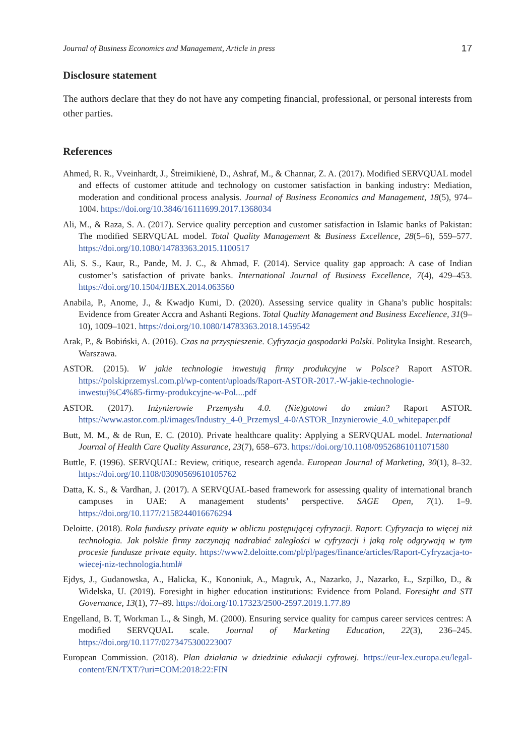Journal of Business Economics and Management, Article in press 17
Disclosure statement
The authors declare that they do not have any competing financial, professional, or personal interests from other parties.
References
Ahmed, R. R., Vveinhardt, J., Štreimikienė, D., Ashraf, M., & Channar, Z. A. (2017). Modified SERVQUAL model and effects of customer attitude and technology on customer satisfaction in banking industry: Mediation, moderation and conditional process analysis. Journal of Business Economics and Management, 18(5), 974–1004. https://doi.org/10.3846/16111699.2017.1368034
Ali, M., & Raza, S. A. (2017). Service quality perception and customer satisfaction in Islamic banks of Pakistan: The modified SERVQUAL model. Total Quality Management & Business Excellence, 28(5–6), 559–577. https://doi.org/10.1080/14783363.2015.1100517
Ali, S. S., Kaur, R., Pande, M. J. C., & Ahmad, F. (2014). Service quality gap approach: A case of Indian customer’s satisfaction of private banks. International Journal of Business Excellence, 7(4), 429–453. https://doi.org/10.1504/IJBEX.2014.063560
Anabila, P., Anome, J., & Kwadjo Kumi, D. (2020). Assessing service quality in Ghana’s public hospitals: Evidence from Greater Accra and Ashanti Regions. Total Quality Management and Business Excellence, 31(9–10), 1009–1021. https://doi.org/10.1080/14783363.2018.1459542
Arak, P., & Bobiński, A. (2016). Czas na przyspieszenie. Cyfryzacja gospodarki Polski. Polityka Insight. Research, Warszawa.
ASTOR. (2015). W jakie technologie inwestują firmy produkcyjne w Polsce? Raport ASTOR. https://polskiprzemysl.com.pl/wp-content/uploads/Raport-ASTOR-2017.-W-jakie-technologie-inwestuj%C4%85-firmy-produkcyjne-w-Pol....pdf
ASTOR. (2017). Inżynierowie Przemysłu 4.0. (Nie)gotowi do zmian? Raport ASTOR. https://www.astor.com.pl/images/Industry_4-0_Przemysl_4-0/ASTOR_Inzynierowie_4.0_whitepaper.pdf
Butt, M. M., & de Run, E. C. (2010). Private healthcare quality: Applying a SERVQUAL model. International Journal of Health Care Quality Assurance, 23(7), 658–673. https://doi.org/10.1108/09526861011071580
Buttle, F. (1996). SERVQUAL: Review, critique, research agenda. European Journal of Marketing, 30(1), 8–32. https://doi.org/10.1108/03090569610105762
Datta, K. S., & Vardhan, J. (2017). A SERVQUAL-based framework for assessing quality of international branch campuses in UAE: A management students’ perspective. SAGE Open, 7(1). 1–9. https://doi.org/10.1177/2158244016676294
Deloitte. (2018). Rola funduszy private equity w obliczu postępującej cyfryzacji. Raport: Cyfryzacja to więcej niż technologia. Jak polskie firmy zaczynają nadrabiać zaległości w cyfryzacji i jaką rolę odgrywają w tym procesie fundusze private equity. https://www2.deloitte.com/pl/pl/pages/finance/articles/Raport-Cyfryzacja-to-wiecej-niz-technologia.html#
Ejdys, J., Gudanowska, A., Halicka, K., Kononiuk, A., Magruk, A., Nazarko, J., Nazarko, Ł., Szpilko, D., & Widelska, U. (2019). Foresight in higher education institutions: Evidence from Poland. Foresight and STI Governance, 13(1), 77–89. https://doi.org/10.17323/2500-2597.2019.1.77.89
Engelland, B. T, Workman L., & Singh, M. (2000). Ensuring service quality for campus career services centres: A modified SERVQUAL scale. Journal of Marketing Education, 22(3), 236–245. https://doi.org/10.1177/0273475300223007
European Commission. (2018). Plan działania w dziedzinie edukacji cyfrowej. https://eur-lex.europa.eu/legal-content/EN/TXT/?uri=COM:2018:22:FIN